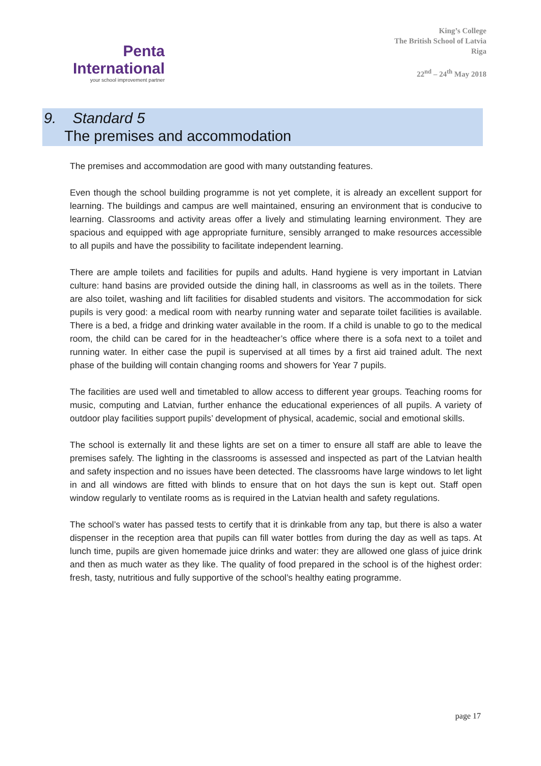Penta
International
your school improvement partner
King’s College
The British School of Latvia
Riga
22<sup>nd</sup> – 24<sup>th</sup> May 2018
9. Standard 5
The premises and accommodation
The premises and accommodation are good with many outstanding features.
Even though the school building programme is not yet complete, it is already an excellent support for learning. The buildings and campus are well maintained, ensuring an environment that is conducive to learning. Classrooms and activity areas offer a lively and stimulating learning environment. They are spacious and equipped with age appropriate furniture, sensibly arranged to make resources accessible to all pupils and have the possibility to facilitate independent learning.
There are ample toilets and facilities for pupils and adults. Hand hygiene is very important in Latvian culture: hand basins are provided outside the dining hall, in classrooms as well as in the toilets. There are also toilet, washing and lift facilities for disabled students and visitors. The accommodation for sick pupils is very good: a medical room with nearby running water and separate toilet facilities is available. There is a bed, a fridge and drinking water available in the room. If a child is unable to go to the medical room, the child can be cared for in the headteacher’s office where there is a sofa next to a toilet and running water. In either case the pupil is supervised at all times by a first aid trained adult. The next phase of the building will contain changing rooms and showers for Year 7 pupils.
The facilities are used well and timetabled to allow access to different year groups. Teaching rooms for music, computing and Latvian, further enhance the educational experiences of all pupils. A variety of outdoor play facilities support pupils’ development of physical, academic, social and emotional skills.
The school is externally lit and these lights are set on a timer to ensure all staff are able to leave the premises safely. The lighting in the classrooms is assessed and inspected as part of the Latvian health and safety inspection and no issues have been detected. The classrooms have large windows to let light in and all windows are fitted with blinds to ensure that on hot days the sun is kept out. Staff open window regularly to ventilate rooms as is required in the Latvian health and safety regulations.
The school’s water has passed tests to certify that it is drinkable from any tap, but there is also a water dispenser in the reception area that pupils can fill water bottles from during the day as well as taps. At lunch time, pupils are given homemade juice drinks and water: they are allowed one glass of juice drink and then as much water as they like. The quality of food prepared in the school is of the highest order: fresh, tasty, nutritious and fully supportive of the school’s healthy eating programme.
page 17